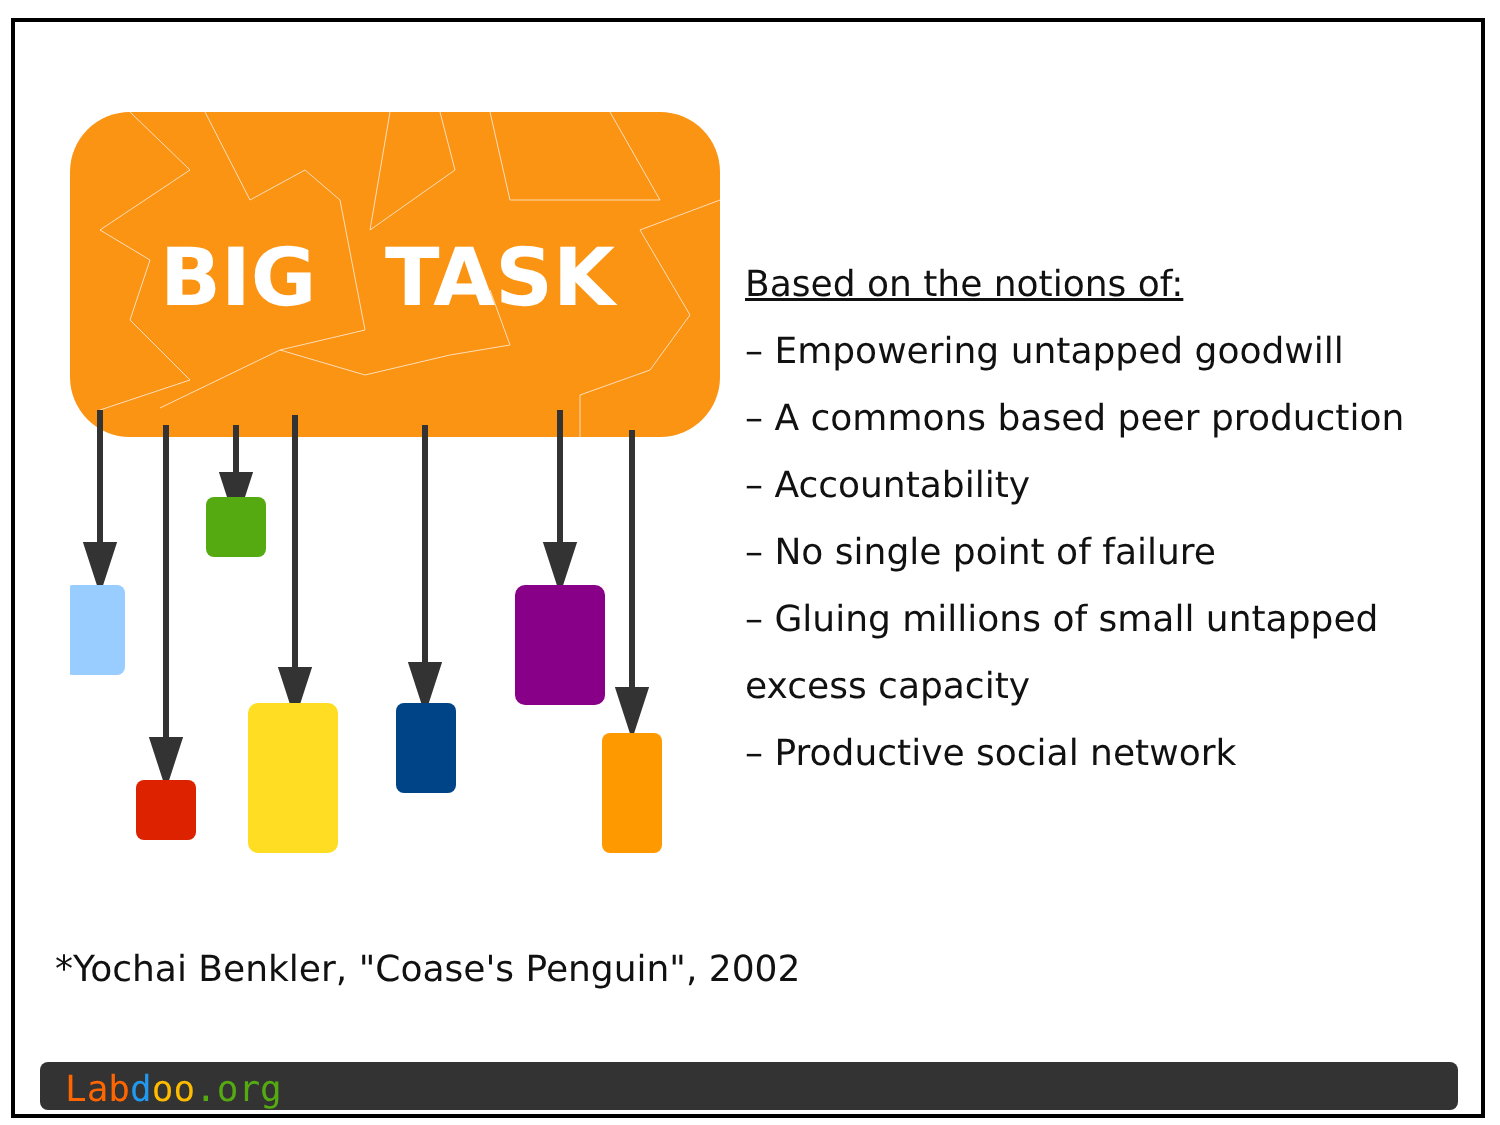BIG
TASK
Based on the notions of:
– Empowering untapped goodwill
– A commons based peer production
– Accountability
– No single point of failure
– Gluing millions of small untapped excess capacity
– Productive social network
*Yochai Benkler, "Coase's Penguin", 2002
Lab doo.org